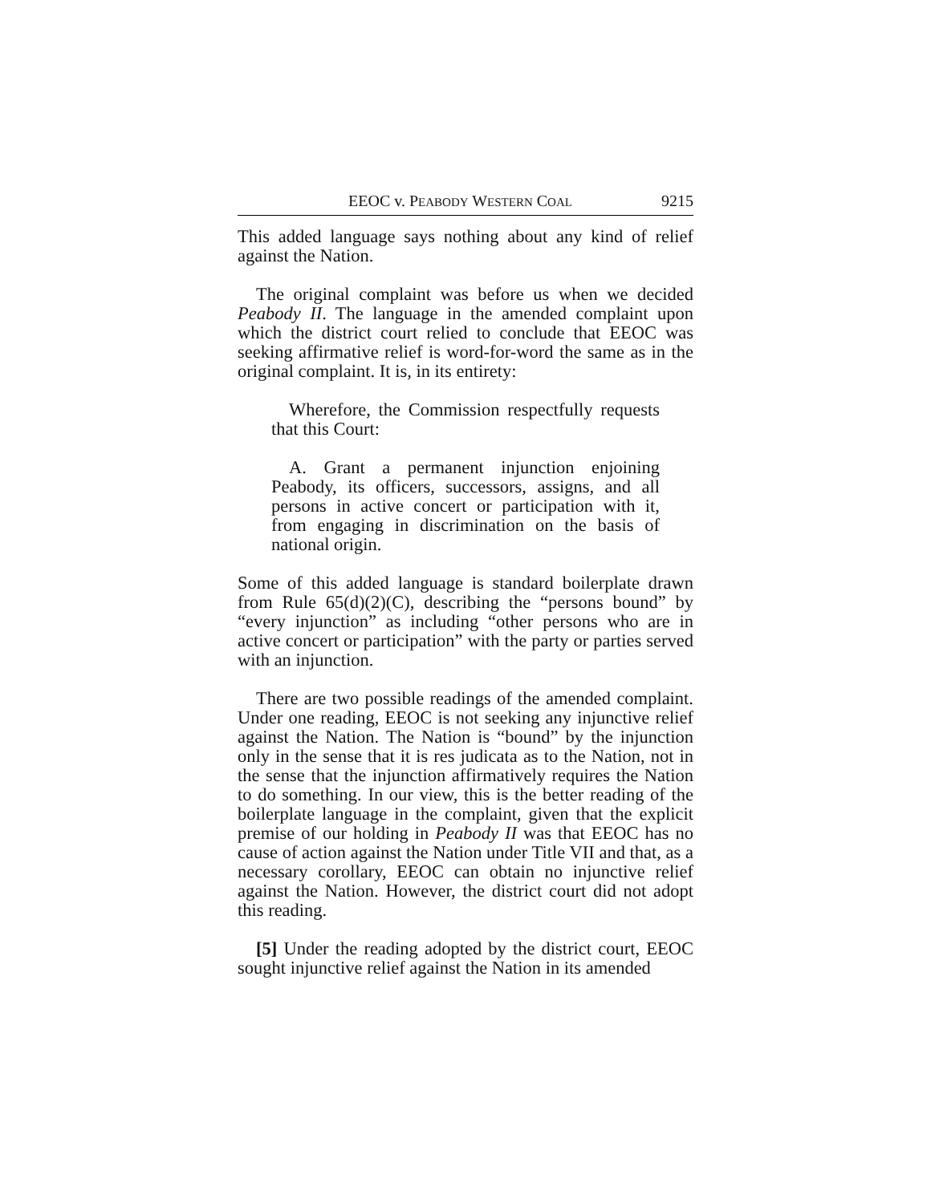EEOC v. PEABODY WESTERN COAL 9215
This added language says nothing about any kind of relief against the Nation.
The original complaint was before us when we decided Peabody II. The language in the amended complaint upon which the district court relied to conclude that EEOC was seeking affirmative relief is word-for-word the same as in the original complaint. It is, in its entirety:
Wherefore, the Commission respectfully requests that this Court:
A. Grant a permanent injunction enjoining Peabody, its officers, successors, assigns, and all persons in active concert or participation with it, from engaging in discrimination on the basis of national origin.
Some of this added language is standard boilerplate drawn from Rule 65(d)(2)(C), describing the “persons bound” by “every injunction” as including “other persons who are in active concert or participation” with the party or parties served with an injunction.
There are two possible readings of the amended complaint. Under one reading, EEOC is not seeking any injunctive relief against the Nation. The Nation is “bound” by the injunction only in the sense that it is res judicata as to the Nation, not in the sense that the injunction affirmatively requires the Nation to do something. In our view, this is the better reading of the boilerplate language in the complaint, given that the explicit premise of our holding in Peabody II was that EEOC has no cause of action against the Nation under Title VII and that, as a necessary corollary, EEOC can obtain no injunctive relief against the Nation. However, the district court did not adopt this reading.
[5] Under the reading adopted by the district court, EEOC sought injunctive relief against the Nation in its amended